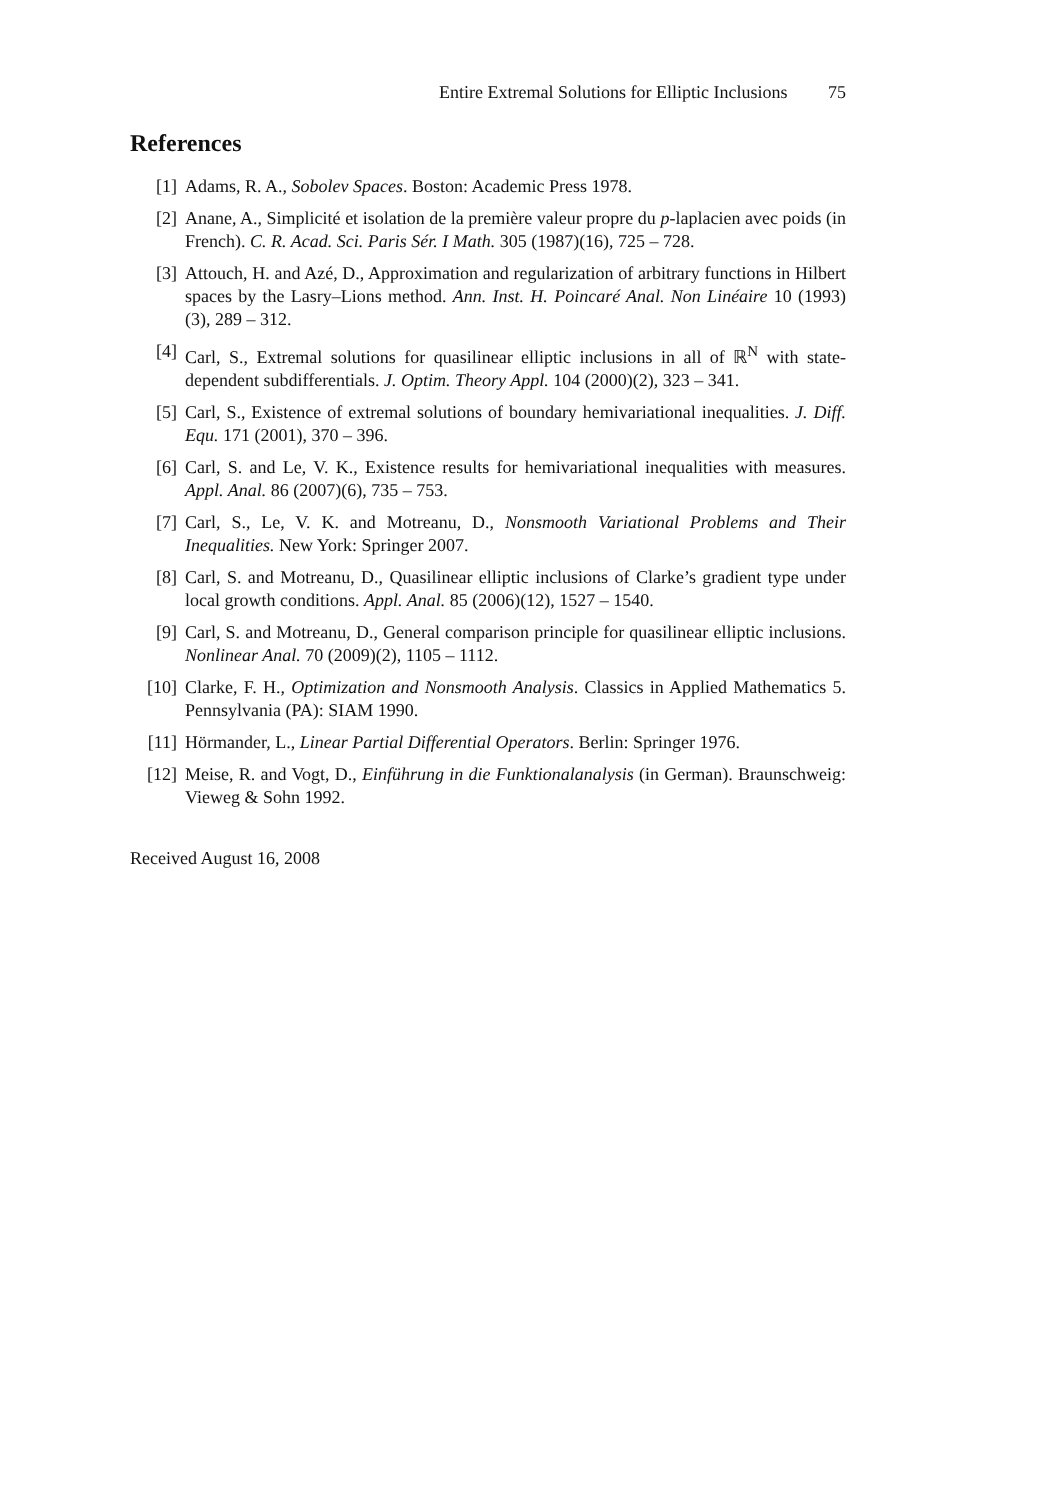Entire Extremal Solutions for Elliptic Inclusions 75
References
[1] Adams, R. A., Sobolev Spaces. Boston: Academic Press 1978.
[2] Anane, A., Simplicité et isolation de la première valeur propre du p-laplacien avec poids (in French). C. R. Acad. Sci. Paris Sér. I Math. 305 (1987)(16), 725 – 728.
[3] Attouch, H. and Azé, D., Approximation and regularization of arbitrary functions in Hilbert spaces by the Lasry–Lions method. Ann. Inst. H. Poincaré Anal. Non Linéaire 10 (1993)(3), 289 – 312.
[4] Carl, S., Extremal solutions for quasilinear elliptic inclusions in all of ℝ<sup>N</sup> with state-dependent subdifferentials. J. Optim. Theory Appl. 104 (2000)(2), 323 – 341.
[5] Carl, S., Existence of extremal solutions of boundary hemivariational inequalities. J. Diff. Equ. 171 (2001), 370 – 396.
[6] Carl, S. and Le, V. K., Existence results for hemivariational inequalities with measures. Appl. Anal. 86 (2007)(6), 735 – 753.
[7] Carl, S., Le, V. K. and Motreanu, D., Nonsmooth Variational Problems and Their Inequalities. New York: Springer 2007.
[8] Carl, S. and Motreanu, D., Quasilinear elliptic inclusions of Clarke’s gradient type under local growth conditions. Appl. Anal. 85 (2006)(12), 1527 – 1540.
[9] Carl, S. and Motreanu, D., General comparison principle for quasilinear elliptic inclusions. Nonlinear Anal. 70 (2009)(2), 1105 – 1112.
[10] Clarke, F. H., Optimization and Nonsmooth Analysis. Classics in Applied Mathematics 5. Pennsylvania (PA): SIAM 1990.
[11] Hörmander, L., Linear Partial Differential Operators. Berlin: Springer 1976.
[12] Meise, R. and Vogt, D., Einführung in die Funktionalanalysis (in German). Braunschweig: Vieweg & Sohn 1992.
Received August 16, 2008